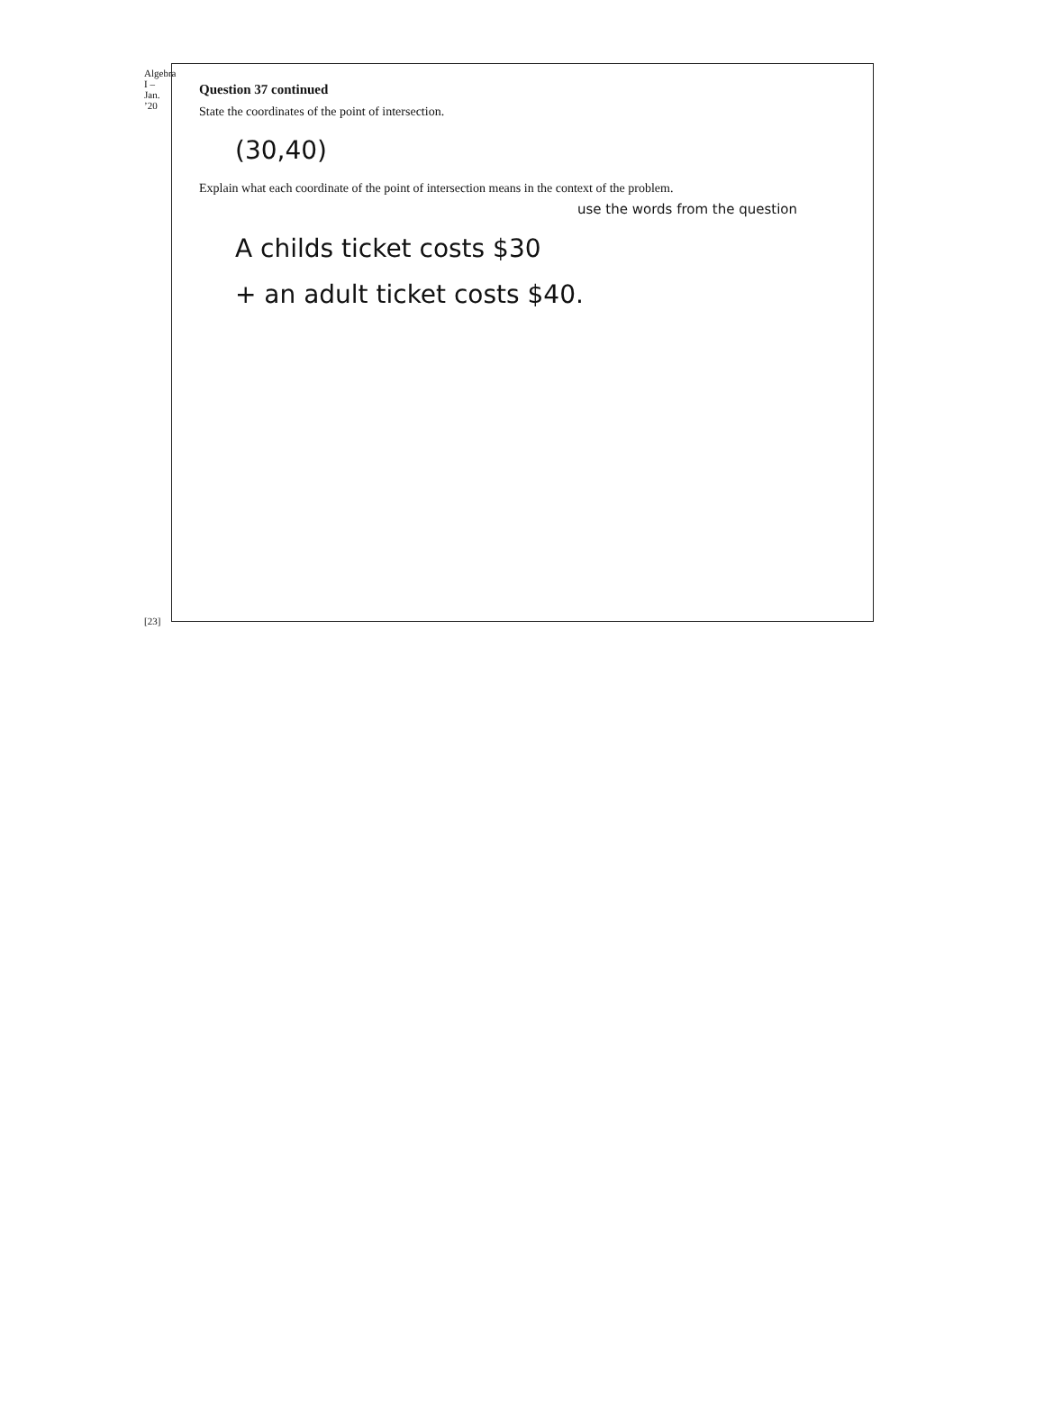Algebra I – Jan. ’20
[23]
Question 37 continued
State the coordinates of the point of intersection.
(30,40)
Explain what each coordinate of the point of intersection means in the context of the problem.
use the words from the question
A childs ticket costs $30
+ an adult ticket costs $40.